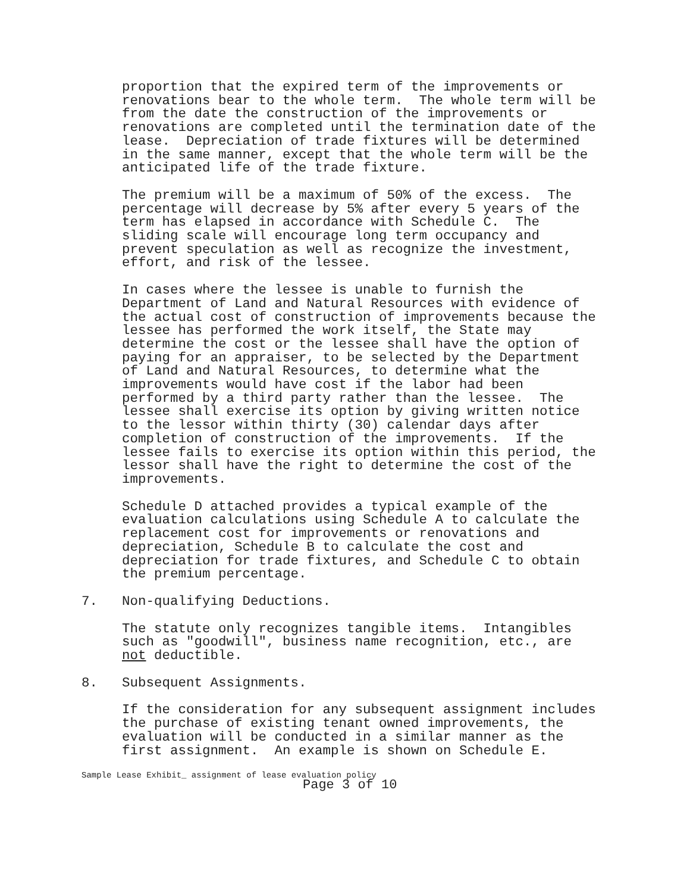proportion that the expired term of the improvements or renovations bear to the whole term. The whole term will be from the date the construction of the improvements or renovations are completed until the termination date of the lease. Depreciation of trade fixtures will be determined in the same manner, except that the whole term will be the anticipated life of the trade fixture.
The premium will be a maximum of 50% of the excess. The percentage will decrease by 5% after every 5 years of the term has elapsed in accordance with Schedule C. The sliding scale will encourage long term occupancy and prevent speculation as well as recognize the investment, effort, and risk of the lessee.
In cases where the lessee is unable to furnish the Department of Land and Natural Resources with evidence of the actual cost of construction of improvements because the lessee has performed the work itself, the State may determine the cost or the lessee shall have the option of paying for an appraiser, to be selected by the Department of Land and Natural Resources, to determine what the improvements would have cost if the labor had been performed by a third party rather than the lessee. The lessee shall exercise its option by giving written notice to the lessor within thirty (30) calendar days after completion of construction of the improvements. If the lessee fails to exercise its option within this period, the lessor shall have the right to determine the cost of the improvements.
Schedule D attached provides a typical example of the evaluation calculations using Schedule A to calculate the replacement cost for improvements or renovations and depreciation, Schedule B to calculate the cost and depreciation for trade fixtures, and Schedule C to obtain the premium percentage.
7. Non-qualifying Deductions.
The statute only recognizes tangible items. Intangibles such as "goodwill", business name recognition, etc., are not deductible.
8. Subsequent Assignments.
If the consideration for any subsequent assignment includes the purchase of existing tenant owned improvements, the evaluation will be conducted in a similar manner as the first assignment. An example is shown on Schedule E.
Sample Lease Exhibit_ assignment of lease evaluation policy
Page 3 of 10